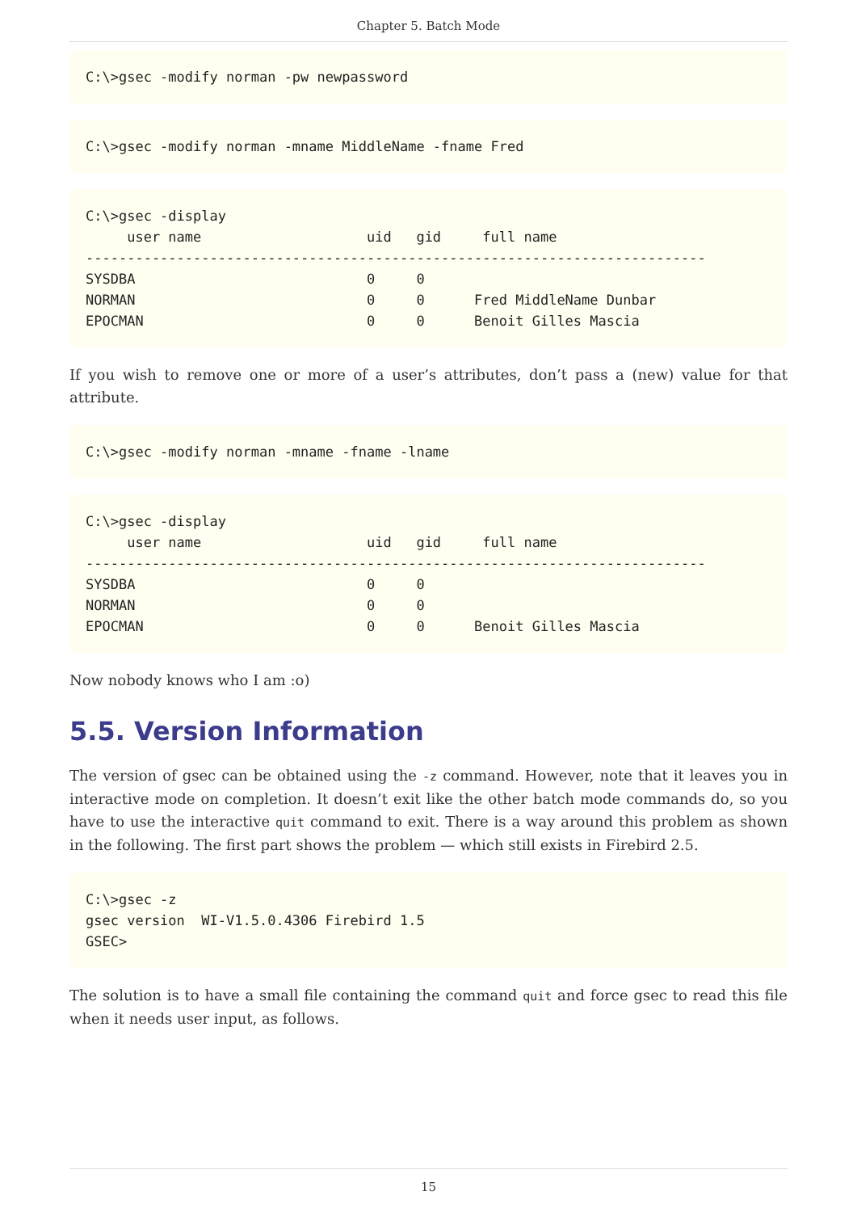Chapter 5. Batch Mode
C:\>gsec -modify norman -pw newpassword
C:\>gsec -modify norman -mname MiddleName -fname Fred
C:\>gsec -display
     user name                    uid   gid     full name
---------------------------------------------------------------------------
SYSDBA                            0     0
NORMAN                            0     0      Fred MiddleName Dunbar
EPOCMAN                           0     0      Benoit Gilles Mascia
If you wish to remove one or more of a user’s attributes, don’t pass a (new) value for that attribute.
C:\>gsec -modify norman -mname -fname -lname
C:\>gsec -display
     user name                    uid   gid     full name
---------------------------------------------------------------------------
SYSDBA                            0     0
NORMAN                            0     0
EPOCMAN                           0     0      Benoit Gilles Mascia
Now nobody knows who I am :o)
5.5. Version Information
The version of gsec can be obtained using the -z command. However, note that it leaves you in interactive mode on completion. It doesn’t exit like the other batch mode commands do, so you have to use the interactive quit command to exit. There is a way around this problem as shown in the following. The first part shows the problem — which still exists in Firebird 2.5.
C:\>gsec -z
gsec version  WI-V1.5.0.4306 Firebird 1.5
GSEC>
The solution is to have a small file containing the command quit and force gsec to read this file when it needs user input, as follows.
15